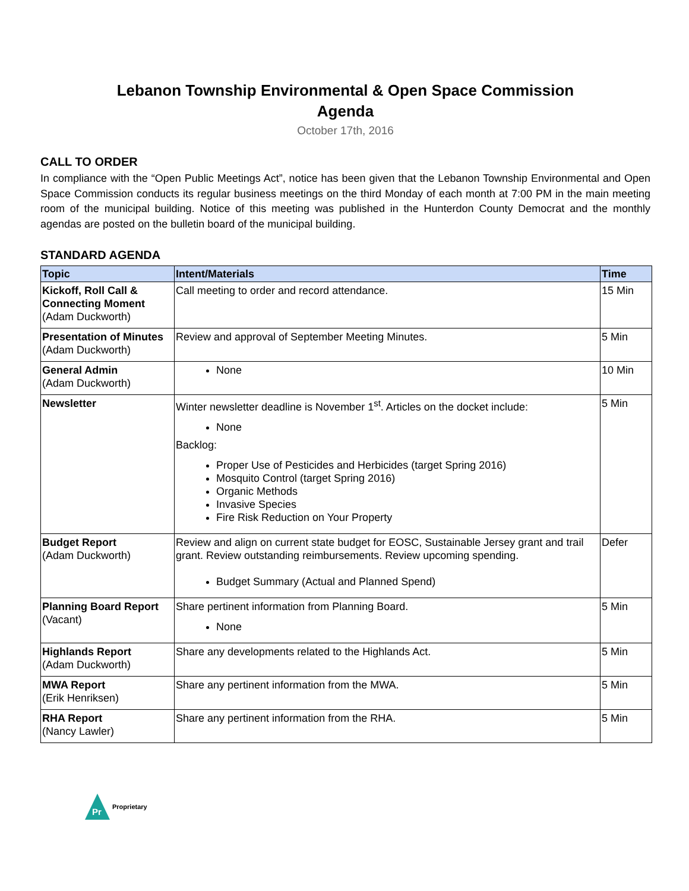Lebanon Township Environmental & Open Space Commission
Agenda
October 17th, 2016
CALL TO ORDER
In compliance with the “Open Public Meetings Act”, notice has been given that the Lebanon Township Environmental and Open Space Commission conducts its regular business meetings on the third Monday of each month at 7:00 PM in the main meeting room of the municipal building. Notice of this meeting was published in the Hunterdon County Democrat and the monthly agendas are posted on the bulletin board of the municipal building.
STANDARD AGENDA
| Topic | Intent/Materials | Time |
| --- | --- | --- |
| Kickoff, Roll Call & Connecting Moment (Adam Duckworth) | Call meeting to order and record attendance. | 15 Min |
| Presentation of Minutes (Adam Duckworth) | Review and approval of September Meeting Minutes. | 5 Min |
| General Admin (Adam Duckworth) | None | 10 Min |
| Newsletter | Winter newsletter deadline is November 1<sup>st</sup>. Articles on the docket include: None Backlog: Proper Use of Pesticides and Herbicides (target Spring 2016) Mosquito Control (target Spring 2016) Organic Methods Invasive Species Fire Risk Reduction on Your Property | 5 Min |
| Budget Report (Adam Duckworth) | Review and align on current state budget for EOSC, Sustainable Jersey grant and trail grant. Review outstanding reimbursements. Review upcoming spending. Budget Summary (Actual and Planned Spend) | Defer |
| Planning Board Report (Vacant) | Share pertinent information from Planning Board. None | 5 Min |
| Highlands Report (Adam Duckworth) | Share any developments related to the Highlands Act. | 5 Min |
| MWA Report (Erik Henriksen) | Share any pertinent information from the MWA. | 5 Min |
| RHA Report (Nancy Lawler) | Share any pertinent information from the RHA. | 5 Min |
Pr
Proprietary